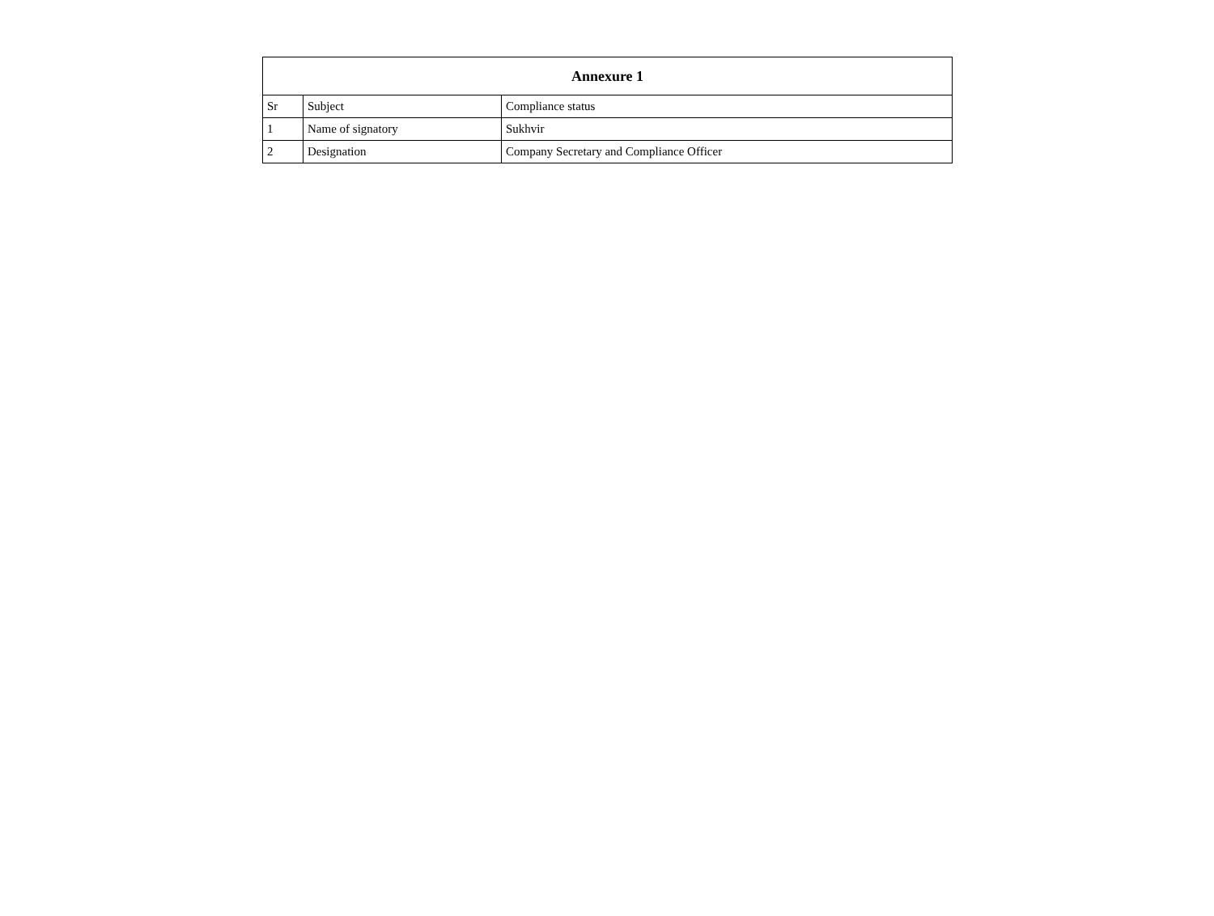| Annexure 1 | | |
| --- | --- | --- |
| Sr | Subject | Compliance status |
| 1 | Name of signatory | Sukhvir |
| 2 | Designation | Company Secretary and Compliance Officer |